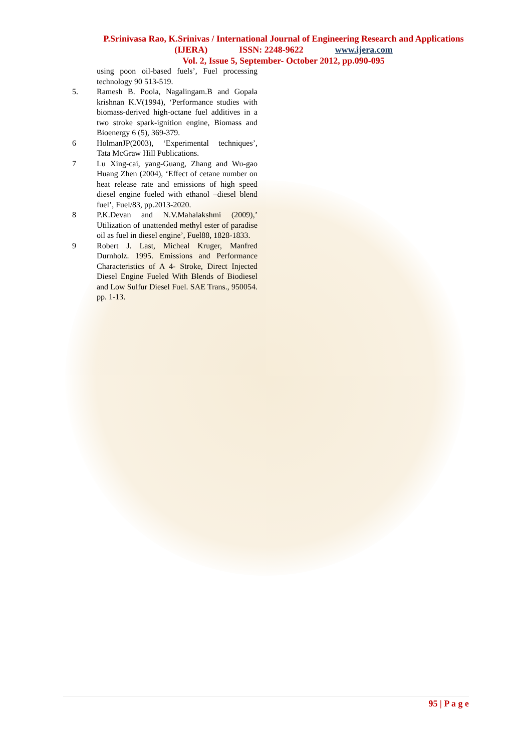P.Srinivasa Rao, K.Srinivas / International Journal of Engineering Research and Applications
(IJERA) ISSN: 2248-9622 www.ijera.com
Vol. 2, Issue 5, September- October 2012, pp.090-095
using poon oil-based fuels’, Fuel processing technology 90 513-519.
5. Ramesh B. Poola, Nagalingam.B and Gopala krishnan K.V(1994), ‘Performance studies with biomass-derived high-octane fuel additives in a two stroke spark-ignition engine, Biomass and Bioenergy 6 (5), 369-379.
6 HolmanJP(2003), ‘Experimental techniques’, Tata McGraw Hill Publications.
7 Lu Xing-cai, yang-Guang, Zhang and Wu-gao Huang Zhen (2004), ‘Effect of cetane number on heat release rate and emissions of high speed diesel engine fueled with ethanol –diesel blend fuel’, Fuel/83, pp.2013-2020.
8 P.K.Devan and N.V.Mahalakshmi (2009),’ Utilization of unattended methyl ester of paradise oil as fuel in diesel engine’, Fuel88, 1828-1833.
9 Robert J. Last, Micheal Kruger, Manfred Durnholz. 1995. Emissions and Performance Characteristics of A 4- Stroke, Direct Injected Diesel Engine Fueled With Blends of Biodiesel and Low Sulfur Diesel Fuel. SAE Trans., 950054. pp. 1-13.
95 | P a g e